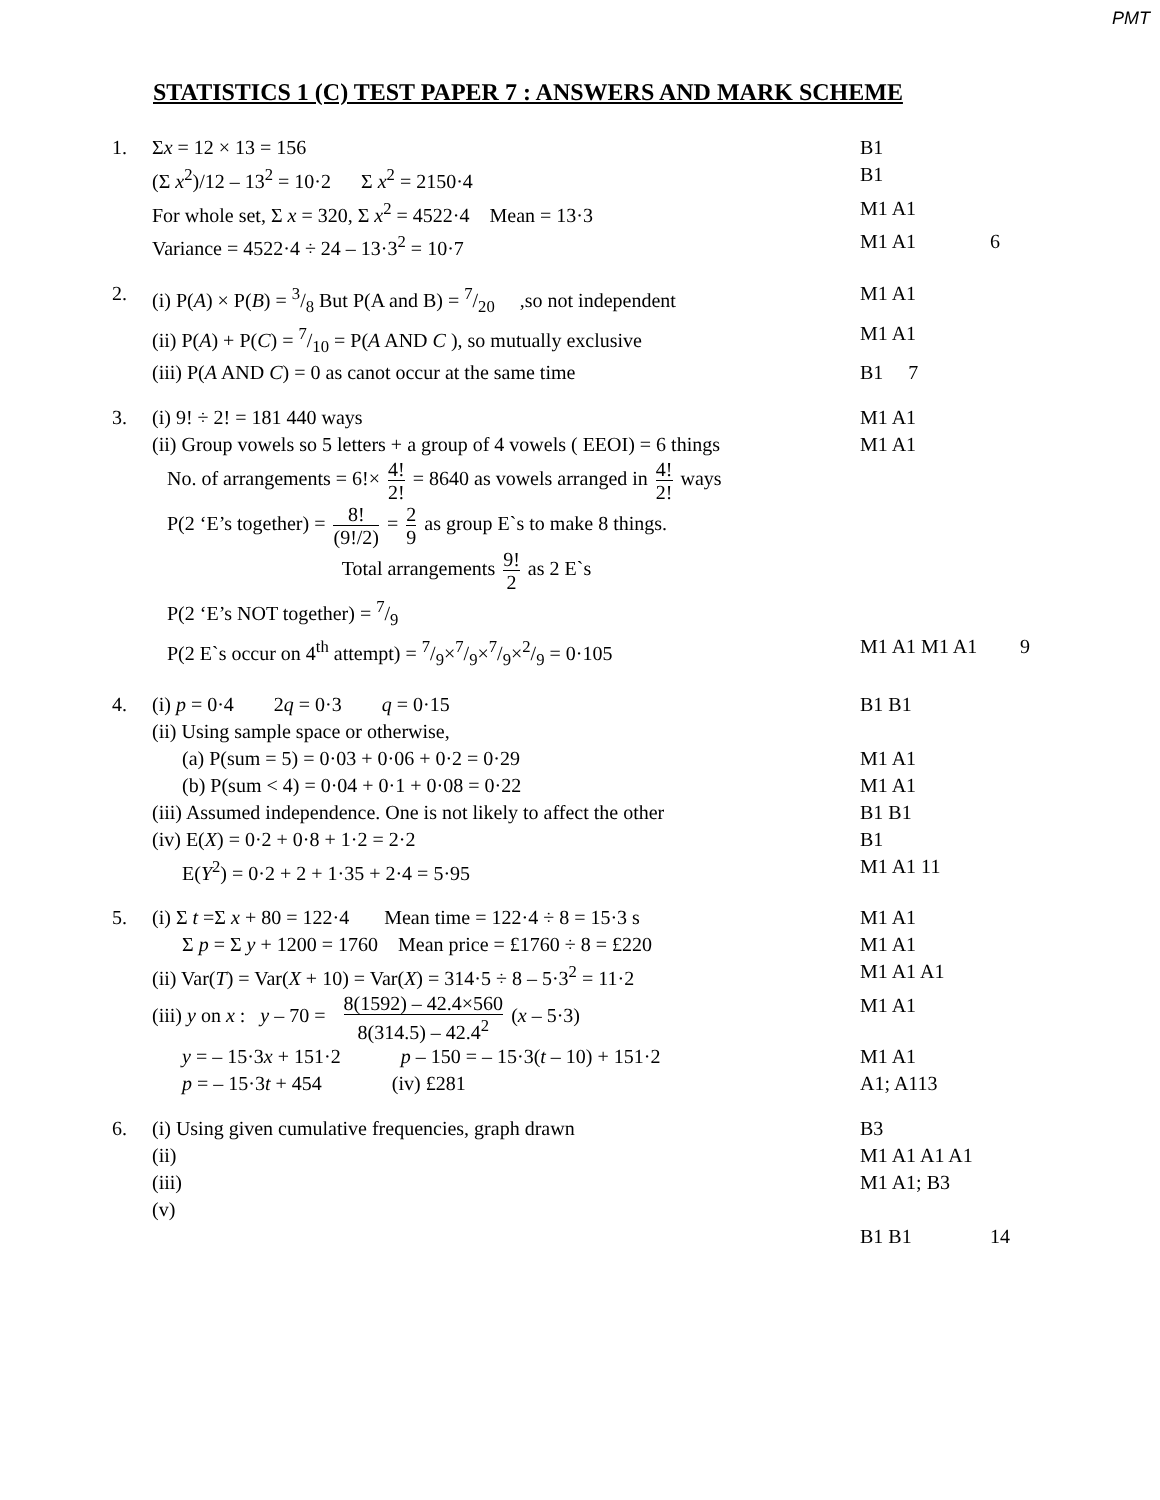PMT
STATISTICS 1 (C) TEST PAPER 7 : ANSWERS AND MARK SCHEME
1. Σx = 12 × 13 = 156 B1
(Σ x<sup>2</sup>)/12 – 13<sup>2</sup> = 10·2 Σ x<sup>2</sup> = 2150·4 B1
For whole set, Σ x = 320, Σ x<sup>2</sup> = 4522·4 Mean = 13·3 M1 A1
Variance = 4522·4 ÷ 24 – 13·3<sup>2</sup> = 10·7 M1 A1 6
2. (i) P(A) × P(B) = 3/8 But P(A and B) = 7/20 ,so not independent
M1 A1
(ii) P(A) + P(C) = 7/10 = P(A AND C ), so mutually exclusive
M1 A1
(iii) P(A AND C) = 0 as canot occur at the same time B1 7
3. (i) 9! ÷ 2! = 181 440 ways M1 A1
(ii) Group vowels so 5 letters + a group of 4 vowels ( EEOI) = 6 things
M1 A1
No. of arrangements = 6!× 4! 2! = 8640 as vowels arranged in 4! 2! ways
P(2 ‘E’s together) = 8! (9!/2) = 2 9 as group E`s to make 8 things.
Total arrangements 9! 2 as 2 E`s
P(2 ‘E’s NOT together) = 7/9
P(2 E`s occur on 4<sup>th</sup> attempt) = 7/9×7/9×7/9×2/9 = 0·105 M1 A1 M1 A1 9
4. (i) p = 0·4 2q = 0·3 q = 0·15 B1 B1
(ii) Using sample space or otherwise,
(a) P(sum = 5) = 0·03 + 0·06 + 0·2 = 0·29 M1 A1
(b) P(sum < 4) = 0·04 + 0·1 + 0·08 = 0·22 M1 A1
(iii) Assumed independence. One is not likely to affect the other
B1 B1
(iv) E(X) = 0·2 + 0·8 + 1·2 = 2·2 B1
E(Y<sup>2</sup>) = 0·2 + 2 + 1·35 + 2·4 = 5·95 M1 A1 11
5. (i) Σ t =Σ x + 80 = 122·4 Mean time = 122·4 ÷ 8 = 15·3 s
M1 A1
Σ p = Σ y + 1200 = 1760 Mean price = £1760 ÷ 8 = £220 M1 A1
(ii) Var(T) = Var(X + 10) = Var(X) = 314·5 ÷ 8 – 5·3<sup>2</sup> = 11·2
M1 A1 A1
(iii) y on x : y – 70 = 8(1592) – 42.4×560 8(314.5) – 42.4<sup>2</sup> (x – 5·3)
M1 A1
y = – 15·3x + 151·2 p – 150 = – 15·3(t – 10) + 151·2
M1 A1
p = – 15·3t + 454 (iv) £281 A1; A113
6. (i) Using given cumulative frequencies, graph drawn B3
(ii) M1 A1 A1 A1
(iii) M1 A1; B3
(v)
B1 B1 14